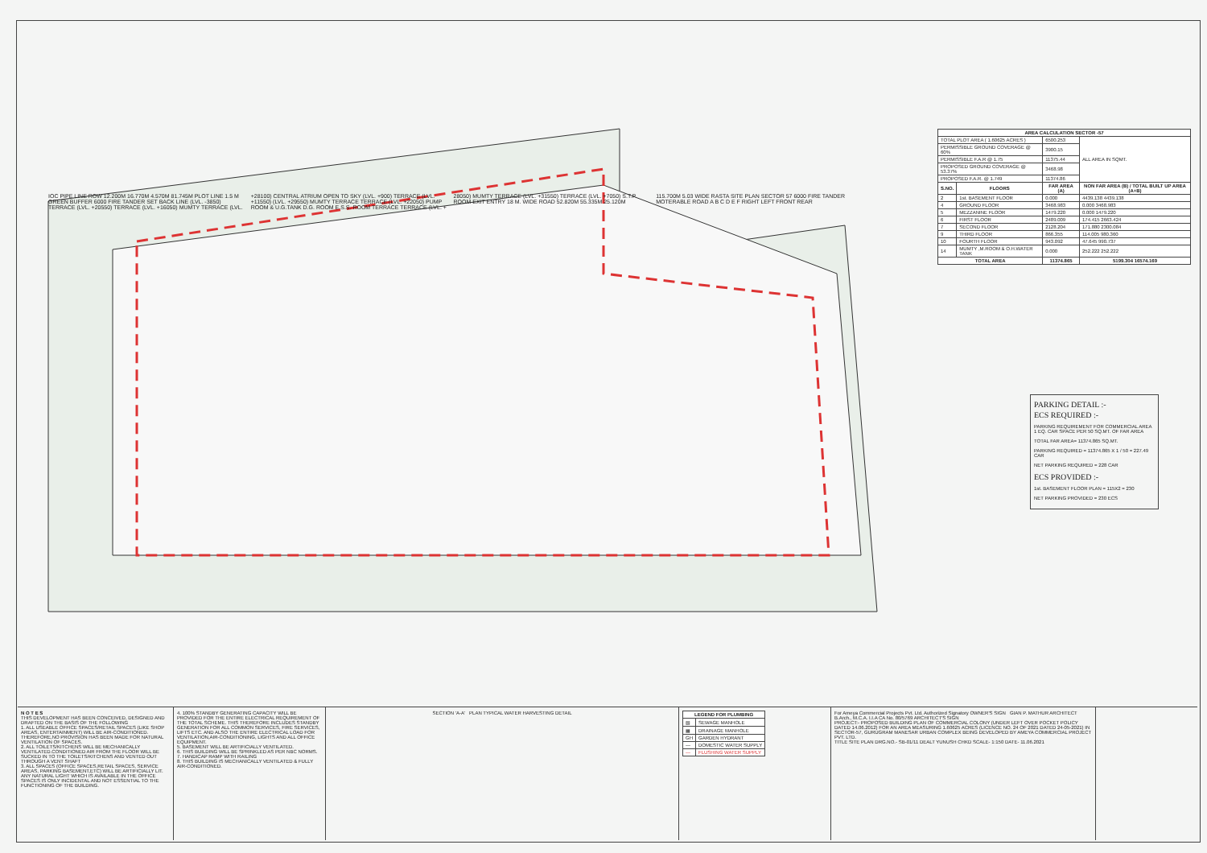| AREA CALCULATION SECTOR -57 | | | |
| --- | --- | --- | --- |
| TOTAL PLOT AREA ( 1.60625 ACRES ) | | 6500.253 | ALL AREA IN SQMT. |
| PERMISSIBLE GROUND COVERAGE @ 60% | | 3900.15 | |
| PERMISSIBLE F.A.R @ 1.75 | | 11375.44 | |
| PROPOSED GROUND COVERAGE @ 53.37% | | 3468.98 | |
| PROPOSED F.A.R. @ 1.749 | | 11374.86 | |
| S.NO. | FLOORS | FAR AREA (A) | NON FAR AREA (B) / TOTAL BUILT UP AREA (A+B) |
| 2 | 1st. BASEMENT FLOOR | 0.000 | 4439.138 4439.138 |
| 4 | GROUND FLOOR | 3468.983 | 0.000 3468.983 |
| 5 | MEZZANINE FLOOR | 1479.220 | 0.000 1479.220 |
| 6 | FIRST FLOOR | 2489.009 | 174.415 2663.424 |
| 7 | SECOND FLOOR | 2128.204 | 171.880 2300.084 |
| 9 | THIRD FLOOR | 866.355 | 114.005 980.360 |
| 10 | FOURTH FLOOR | 943.092 | 47.645 990.737 |
| 14 | MUMTY ,M.ROOM & O.H.WATER TANK | 0.000 | 252.222 252.222 |
| TOTAL AREA | | 11374.865 | 5199.304 16574.169 |
IOC PIPE LINE ROW 12.200M 16.770M 4.570M 81.745M PLOT LINE 1.5 M GREEN BUFFER 6000 FIRE TANDER SET BACK LINE (LVL. -3850) TERRACE (LVL. +20550) TERRACE (LVL. +16050) MUMTY TERRACE (LVL. +28100) CENTRAL ATRIUM OPEN TO SKY (LVL. +900) TERRACE (LVL. +11550) (LVL. +29550) MUMTY TERRACE TERRACE (LVL. +22050) PUMP ROOM & U.G.TANK D.G. ROOM E.S.S. ROOM TERRACE TERRACE (LVL. + 28050) MUMTY TERRACE (LVL. +31550) TERRACE (LVL. +7050) S.T.P. ROOM EXIT ENTRY 18 M. WIDE ROAD 52.820M 55.335M 25.120M 115.700M 5.03 WIDE RASTA SITE PLAN SECTOR 57 6000 FIRE TANDER MOTERABLE ROAD A B C D E F RIGHT LEFT FRONT REAR
PARKING DETAIL :-
ECS REQUIRED :-
PARKING REQUIREMENT FOR COMMERCIAL AREA 1 EQ. CAR SPACE PER 50 SQ.MT. OF FAR AREA
TOTAL FAR AREA= 11374.865 SQ.MT.
PARKING REQUIRED = 11374.865 X 1 / 50 = 227.49 CAR
NET PARKING REQUIRED = 228 CAR
ECS PROVIDED :-
1st. BASEMENT FLOOR PLAN = 115X2 = 230
NET PARKING PROVIDED = 230 ECS
N O T E S
THIS DEVELOPMENT HAS BEEN CONCEIVED, DESIGNED AND DRAFTED ON THE BASIS OF THE FOLLOWING
1. ALL USEABLE OFFICE SPACES/RETAIL SPACES (LIKE SHOP AREAS, ENTERTAINMENT) WILL BE AIR-CONDITIONED. THEREFORE,NO PROVISION HAS BEEN MADE FOR NATURAL VENTILATION OF SPACES.
2. ALL TOILETS/KITCHENS WILL BE MECHANICALLY VENTILATED.CONDITIONED AIR FROM THE FLOOR WILL BE SUCKED IN TO THE TOILETS/KITCHENS AND VENTED OUT THROUGH A VENT SHAFT
3. ALL SPACES (OFFICE SPACES,RETAIL SPACES, SERVICE AREAS, PARKING BASEMENT,ETC) WILL BE ARTIFICIALLY LIT. ANY NATURAL LIGHT WHICH IS AVAILABLE IN THE OFFICE SPACES IS ONLY INCIDENTAL AND NOT ESSENTIAL TO THE FUNCTIONING OF THE BUILDING.
4. 100% STANDBY GENERATING CAPACITY WILL BE PROVIDED FOR THE ENTIRE ELECTRICAL REQUIREMENT OF THE TOTAL SCHEME. THIS THEREFORE INCLUDES STANDBY GENERATION FOR ALL COMMON SERVICES, FIRE SERVICES, LIFTS ETC. AND ALSO THE ENTIRE ELECTRICAL LOAD FOR VENTILATION,AIR-CONDITIONING, LIGHTS AND ALL OFFICE EQUIPMENT.
5. BASEMENT WILL BE ARTIFICIALLY VENTILATED.
6. THIS BUILDING WILL BE SPRINKLED AS PER NBC NORMS.
7. HANDICAP RAMP WITH RAILING
8. THIS BUILDING IS MECHANICALLY VENTILATED & FULLY AIR-CONDITIONED.
SECTION 'A-A' PLAN TYPICAL WATER HARVESTING DETAIL
| LEGEND FOR PLUMBING | |
| --- | --- |
| ▧ | SEWAGE MANHOLE |
| ▦ | DRAINAGE MANHOLE |
| GH | GARDEN HYDRANT |
| — | DOMESTIC WATER SUPPLY |
| — | FLUSHING WATER SUPPLY |
For Ameya Commercial Projects Pvt. Ltd. Authorized Signatory OWNER'S SIGN GIAN P. MATHUR ARCHITECT B.Arch., M.C.A. I.I.A CA No. 80/5769 ARCHITECT'S SIGN
PROJECT:- PROPOSED BUILDING PLAN OF COMMERCIAL COLONY (UNDER LEFT OVER POCKET POLICY DATED 14.06.2012) FOR AN AREA MEASURING 1.60625 ACRES (LICENCE NO. 24 OF 2021 DATED 24-05-2021) IN SECTOR-57, GURUGRAM MANESAR URBAN COMPLEX BEING DEVELOPED BY AMEYA COMMERCIAL PROJECT PVT. LTD.
TITLE SITE PLAN DRG.NO.- SB-01/11 DEALT YUNUSH CHKD SCALE- 1:150 DATE- 11.06.2021